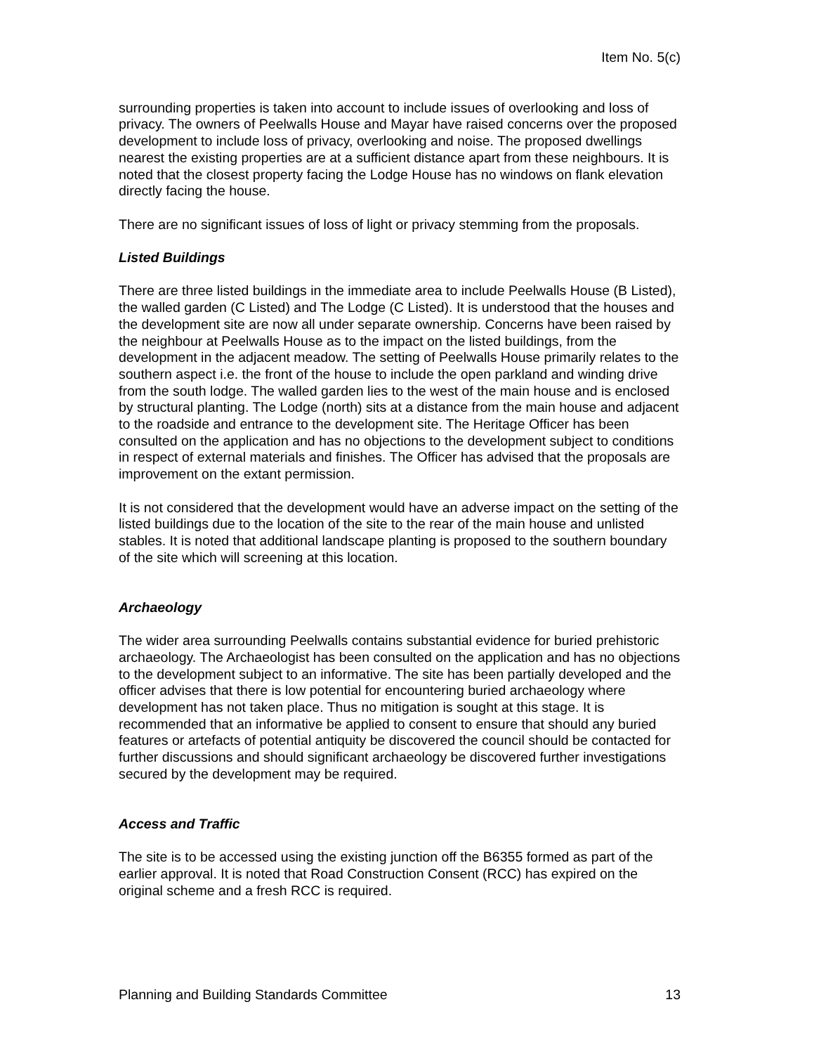Item No. 5(c)
surrounding properties is taken into account to include issues of overlooking and loss of privacy. The owners of Peelwalls House and Mayar have raised concerns over the proposed development to include loss of privacy, overlooking and noise. The proposed dwellings nearest the existing properties are at a sufficient distance apart from these neighbours. It is noted that the closest property facing the Lodge House has no windows on flank elevation directly facing the house.
There are no significant issues of loss of light or privacy stemming from the proposals.
Listed Buildings
There are three listed buildings in the immediate area to include Peelwalls House (B Listed), the walled garden (C Listed) and The Lodge (C Listed). It is understood that the houses and the development site are now all under separate ownership. Concerns have been raised by the neighbour at Peelwalls House as to the impact on the listed buildings, from the development in the adjacent meadow. The setting of Peelwalls House primarily relates to the southern aspect i.e. the front of the house to include the open parkland and winding drive from the south lodge. The walled garden lies to the west of the main house and is enclosed by structural planting. The Lodge (north) sits at a distance from the main house and adjacent to the roadside and entrance to the development site. The Heritage Officer has been consulted on the application and has no objections to the development subject to conditions in respect of external materials and finishes. The Officer has advised that the proposals are improvement on the extant permission.
It is not considered that the development would have an adverse impact on the setting of the listed buildings due to the location of the site to the rear of the main house and unlisted stables. It is noted that additional landscape planting is proposed to the southern boundary of the site which will screening at this location.
Archaeology
The wider area surrounding Peelwalls contains substantial evidence for buried prehistoric archaeology. The Archaeologist has been consulted on the application and has no objections to the development subject to an informative. The site has been partially developed and the officer advises that there is low potential for encountering buried archaeology where development has not taken place. Thus no mitigation is sought at this stage. It is recommended that an informative be applied to consent to ensure that should any buried features or artefacts of potential antiquity be discovered the council should be contacted for further discussions and should significant archaeology be discovered further investigations secured by the development may be required.
Access and Traffic
The site is to be accessed using the existing junction off the B6355 formed as part of the earlier approval. It is noted that Road Construction Consent (RCC) has expired on the original scheme and a fresh RCC is required.
Planning and Building Standards Committee 13